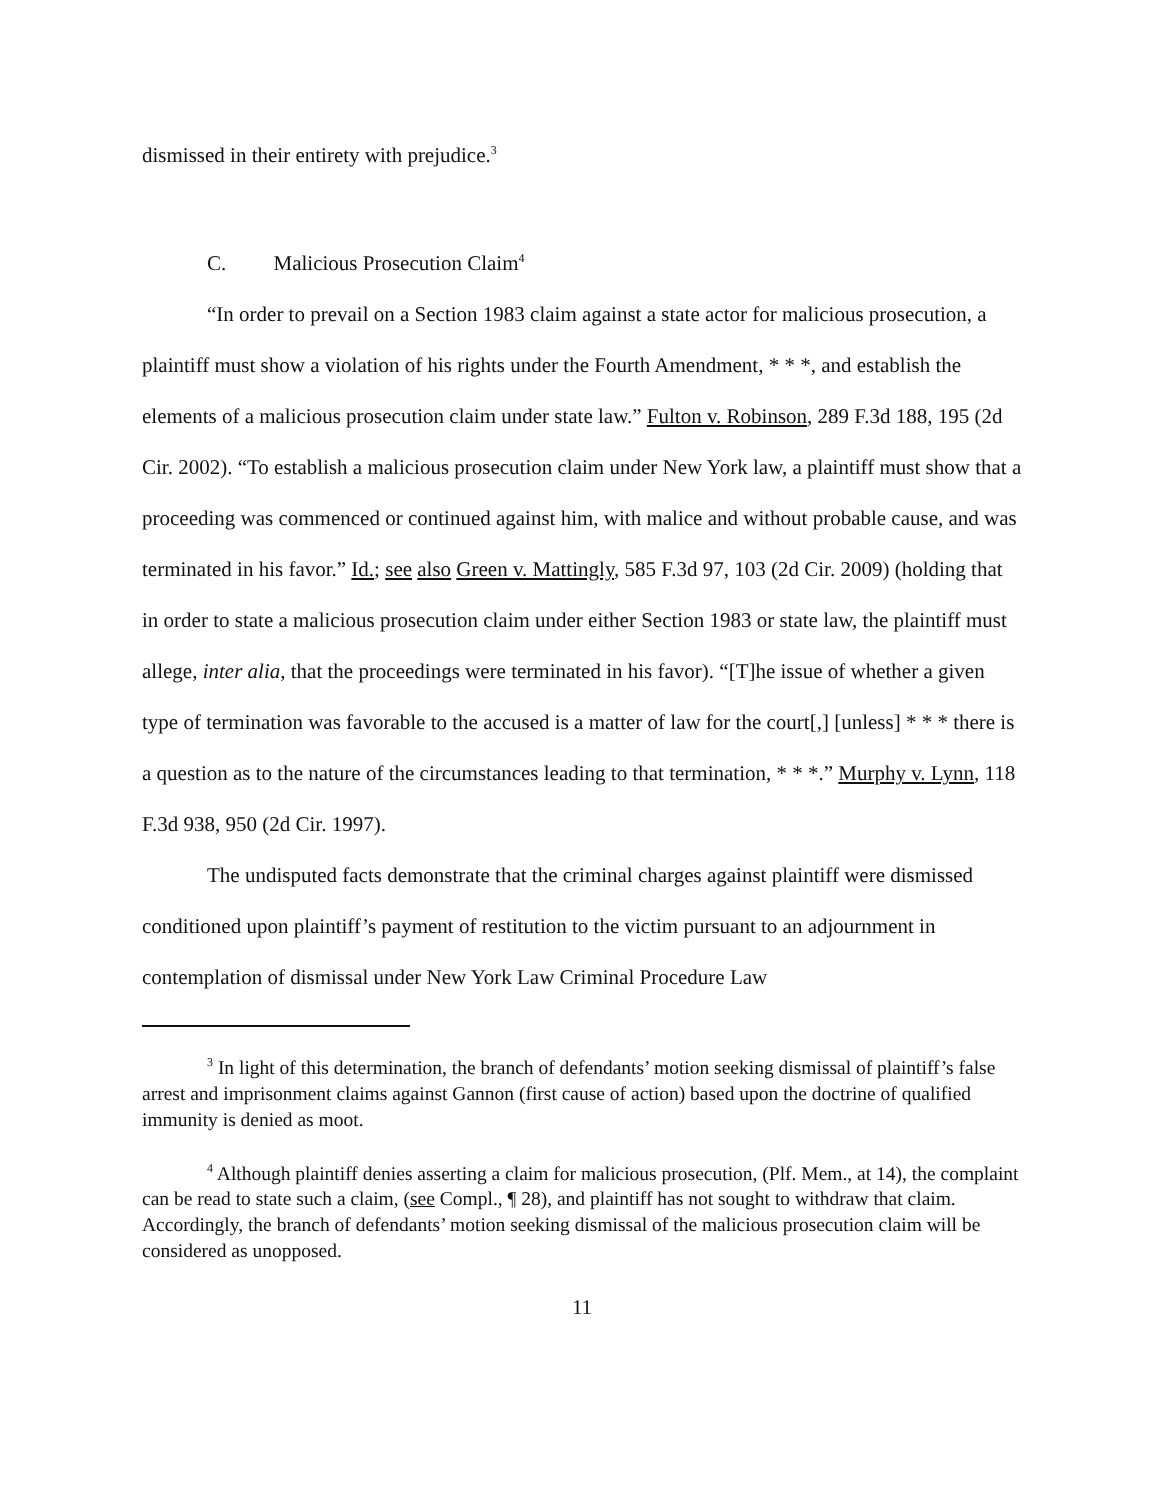dismissed in their entirety with prejudice.<sup>3</sup>
C. Malicious Prosecution Claim<sup>4</sup>
“In order to prevail on a Section 1983 claim against a state actor for malicious prosecution, a plaintiff must show a violation of his rights under the Fourth Amendment, * * *, and establish the elements of a malicious prosecution claim under state law.” Fulton v. Robinson, 289 F.3d 188, 195 (2d Cir. 2002). “To establish a malicious prosecution claim under New York law, a plaintiff must show that a proceeding was commenced or continued against him, with malice and without probable cause, and was terminated in his favor.” Id.; see also Green v. Mattingly, 585 F.3d 97, 103 (2d Cir. 2009) (holding that in order to state a malicious prosecution claim under either Section 1983 or state law, the plaintiff must allege, inter alia, that the proceedings were terminated in his favor). “[T]he issue of whether a given type of termination was favorable to the accused is a matter of law for the court[,] [unless] * * * there is a question as to the nature of the circumstances leading to that termination, * * *.” Murphy v. Lynn, 118 F.3d 938, 950 (2d Cir. 1997).
The undisputed facts demonstrate that the criminal charges against plaintiff were dismissed conditioned upon plaintiff’s payment of restitution to the victim pursuant to an adjournment in contemplation of dismissal under New York Law Criminal Procedure Law
<sup>3</sup> In light of this determination, the branch of defendants’ motion seeking dismissal of plaintiff’s false arrest and imprisonment claims against Gannon (first cause of action) based upon the doctrine of qualified immunity is denied as moot.
<sup>4</sup> Although plaintiff denies asserting a claim for malicious prosecution, (Plf. Mem., at 14), the complaint can be read to state such a claim, (see Compl., ¶ 28), and plaintiff has not sought to withdraw that claim. Accordingly, the branch of defendants’ motion seeking dismissal of the malicious prosecution claim will be considered as unopposed.
11